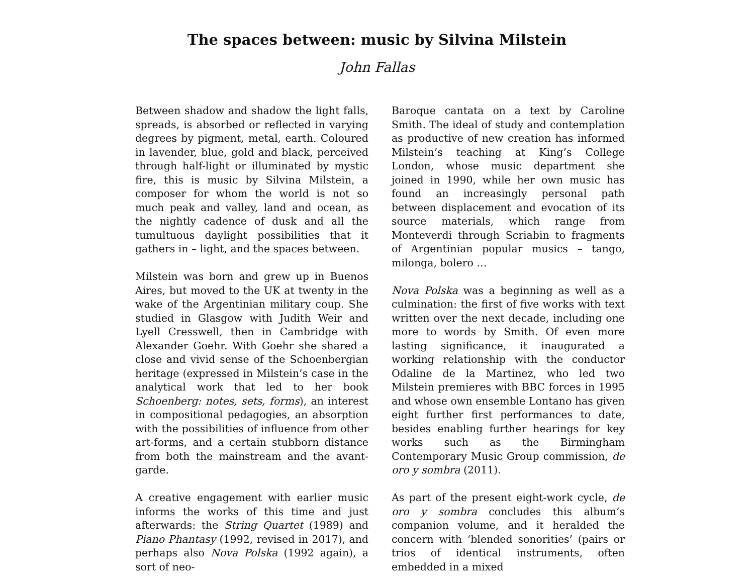The spaces between: music by Silvina Milstein
John Fallas
Between shadow and shadow the light falls, spreads, is absorbed or reflected in varying degrees by pigment, metal, earth. Coloured in lavender, blue, gold and black, perceived through half-light or illuminated by mystic fire, this is music by Silvina Milstein, a composer for whom the world is not so much peak and valley, land and ocean, as the nightly cadence of dusk and all the tumultuous daylight possibilities that it gathers in – light, and the spaces between.
Milstein was born and grew up in Buenos Aires, but moved to the UK at twenty in the wake of the Argentinian military coup. She studied in Glasgow with Judith Weir and Lyell Cresswell, then in Cambridge with Alexander Goehr. With Goehr she shared a close and vivid sense of the Schoenbergian heritage (expressed in Milstein’s case in the analytical work that led to her book Schoenberg: notes, sets, forms), an interest in compositional pedagogies, an absorption with the possibilities of influence from other art-forms, and a certain stubborn distance from both the mainstream and the avant-garde.
A creative engagement with earlier music informs the works of this time and just afterwards: the String Quartet (1989) and Piano Phantasy (1992, revised in 2017), and perhaps also Nova Polska (1992 again), a sort of neo-
Baroque cantata on a text by Caroline Smith. The ideal of study and contemplation as productive of new creation has informed Milstein’s teaching at King’s College London, whose music department she joined in 1990, while her own music has found an increasingly personal path between displacement and evocation of its source materials, which range from Monteverdi through Scriabin to fragments of Argentinian popular musics – tango, milonga, bolero …
Nova Polska was a beginning as well as a culmination: the first of five works with text written over the next decade, including one more to words by Smith. Of even more lasting significance, it inaugurated a working relationship with the conductor Odaline de la Martinez, who led two Milstein premieres with BBC forces in 1995 and whose own ensemble Lontano has given eight further first performances to date, besides enabling further hearings for key works such as the Birmingham Contemporary Music Group commission, de oro y sombra (2011).
As part of the present eight-work cycle, de oro y sombra concludes this album’s companion volume, and it heralded the concern with ‘blended sonorities’ (pairs or trios of identical instruments, often embedded in a mixed